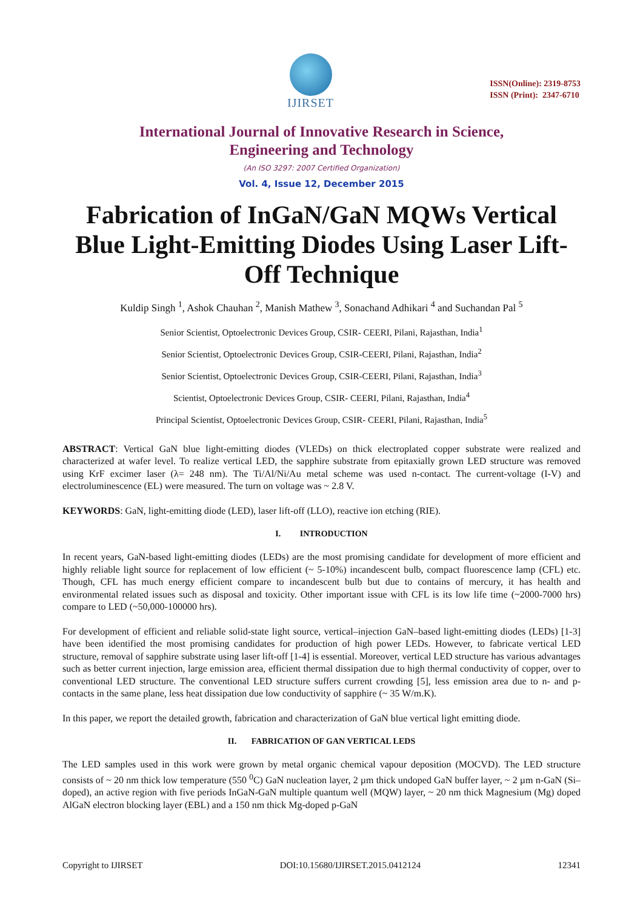IJIRSET
ISSN(Online): 2319-8753
ISSN (Print): 2347-6710
International Journal of Innovative Research in Science,
Engineering and Technology
(An ISO 3297: 2007 Certified Organization)
Vol. 4, Issue 12, December 2015
Fabrication of InGaN/GaN MQWs Vertical Blue Light-Emitting Diodes Using Laser Lift-Off Technique
Kuldip Singh <sup>1</sup>, Ashok Chauhan <sup>2</sup>, Manish Mathew <sup>3</sup>, Sonachand Adhikari <sup>4</sup> and Suchandan Pal <sup>5</sup>
Senior Scientist, Optoelectronic Devices Group, CSIR- CEERI, Pilani, Rajasthan, India<sup>1</sup>
Senior Scientist, Optoelectronic Devices Group, CSIR-CEERI, Pilani, Rajasthan, India<sup>2</sup>
Senior Scientist, Optoelectronic Devices Group, CSIR-CEERI, Pilani, Rajasthan, India<sup>3</sup>
Scientist, Optoelectronic Devices Group, CSIR- CEERI, Pilani, Rajasthan, India<sup>4</sup>
Principal Scientist, Optoelectronic Devices Group, CSIR- CEERI, Pilani, Rajasthan, India<sup>5</sup>
ABSTRACT: Vertical GaN blue light-emitting diodes (VLEDs) on thick electroplated copper substrate were realized and characterized at wafer level. To realize vertical LED, the sapphire substrate from epitaxially grown LED structure was removed using KrF excimer laser (λ= 248 nm). The Ti/Al/Ni/Au metal scheme was used n-contact. The current-voltage (I-V) and electroluminescence (EL) were measured. The turn on voltage was ~ 2.8 V.
KEYWORDS: GaN, light-emitting diode (LED), laser lift-off (LLO), reactive ion etching (RIE).
I. INTRODUCTION
In recent years, GaN-based light-emitting diodes (LEDs) are the most promising candidate for development of more efficient and highly reliable light source for replacement of low efficient (~ 5-10%) incandescent bulb, compact fluorescence lamp (CFL) etc. Though, CFL has much energy efficient compare to incandescent bulb but due to contains of mercury, it has health and environmental related issues such as disposal and toxicity. Other important issue with CFL is its low life time (~2000-7000 hrs) compare to LED (~50,000-100000 hrs).
For development of efficient and reliable solid-state light source, vertical–injection GaN–based light-emitting diodes (LEDs) [1-3] have been identified the most promising candidates for production of high power LEDs. However, to fabricate vertical LED structure, removal of sapphire substrate using laser lift-off [1-4] is essential. Moreover, vertical LED structure has various advantages such as better current injection, large emission area, efficient thermal dissipation due to high thermal conductivity of copper, over to conventional LED structure. The conventional LED structure suffers current crowding [5], less emission area due to n- and p-contacts in the same plane, less heat dissipation due low conductivity of sapphire (~ 35 W/m.K).
In this paper, we report the detailed growth, fabrication and characterization of GaN blue vertical light emitting diode.
II. FABRICATION OF GAN VERTICAL LEDS
The LED samples used in this work were grown by metal organic chemical vapour deposition (MOCVD). The LED structure consists of ~ 20 nm thick low temperature (550 <sup>0</sup>C) GaN nucleation layer, 2 µm thick undoped GaN buffer layer, ~ 2 µm n-GaN (Si–doped), an active region with five periods InGaN-GaN multiple quantum well (MQW) layer, ~ 20 nm thick Magnesium (Mg) doped AlGaN electron blocking layer (EBL) and a 150 nm thick Mg-doped p-GaN
Copyright to IJIRSET DOI:10.15680/IJIRSET.2015.0412124 12341